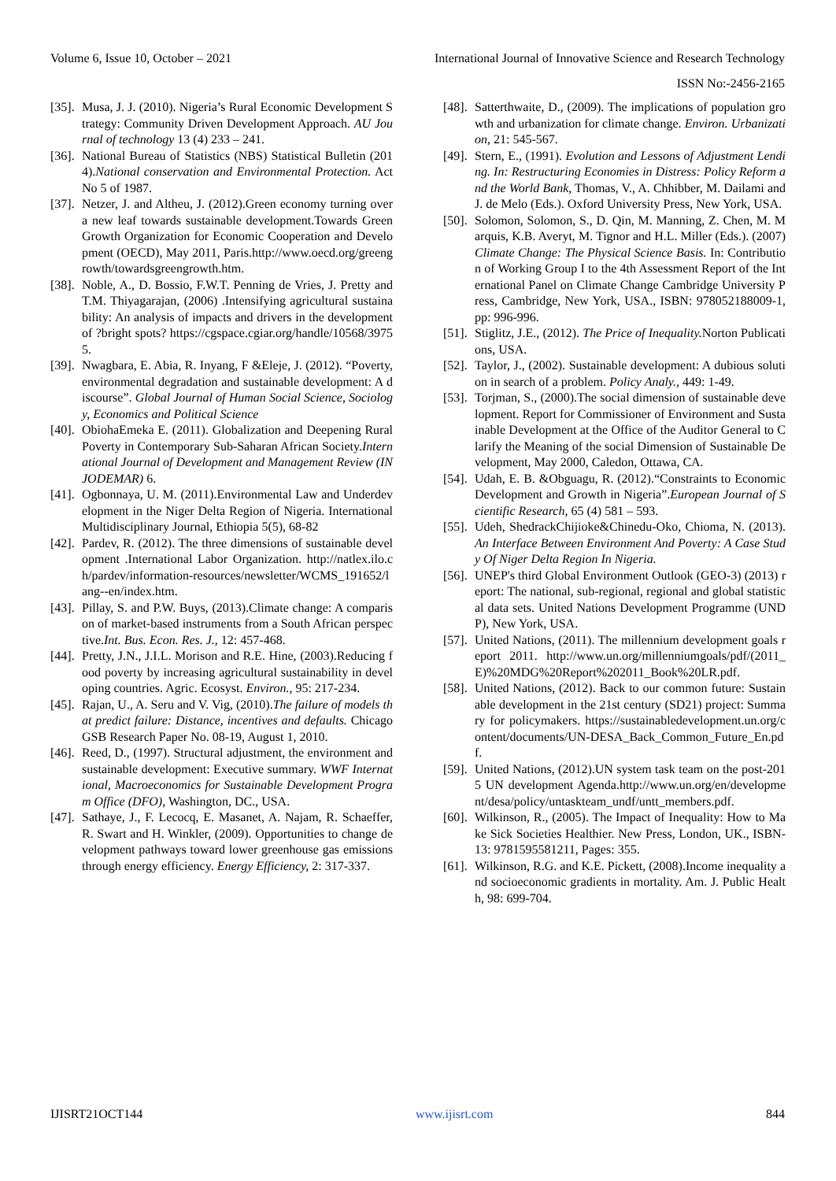Volume 6, Issue 10, October – 2021 International Journal of Innovative Science and Research Technology
ISSN No:-2456-2165
[35]. Musa, J. J. (2010). Nigeria’s Rural Economic Development Strategy: Community Driven Development Approach. AU Journal of technology 13 (4) 233 – 241.
[36]. National Bureau of Statistics (NBS) Statistical Bulletin (2014).National conservation and Environmental Protection. Act No 5 of 1987.
[37]. Netzer, J. and Altheu, J. (2012).Green economy turning over a new leaf towards sustainable development.Towards Green Growth Organization for Economic Cooperation and Development (OECD), May 2011, Paris.http://www.oecd.org/greengrowth/towardsgreengrowth.htm.
[38]. Noble, A., D. Bossio, F.W.T. Penning de Vries, J. Pretty and T.M. Thiyagarajan, (2006) .Intensifying agricultural sustainability: An analysis of impacts and drivers in the development of ?bright spots? https://cgspace.cgiar.org/handle/10568/39755.
[39]. Nwagbara, E. Abia, R. Inyang, F &Eleje, J. (2012). “Poverty, environmental degradation and sustainable development: A discourse”. Global Journal of Human Social Science, Sociology, Economics and Political Science
[40]. ObiohaEmeka E. (2011). Globalization and Deepening Rural Poverty in Contemporary Sub-Saharan African Society.International Journal of Development and Management Review (INJODEMAR) 6.
[41]. Ogbonnaya, U. M. (2011).Environmental Law and Underdevelopment in the Niger Delta Region of Nigeria. International Multidisciplinary Journal, Ethiopia 5(5), 68-82
[42]. Pardev, R. (2012). The three dimensions of sustainable development .International Labor Organization. http://natlex.ilo.ch/pardev/information-resources/newsletter/WCMS_191652/lang--en/index.htm.
[43]. Pillay, S. and P.W. Buys, (2013).Climate change: A comparison of market-based instruments from a South African perspective.Int. Bus. Econ. Res. J., 12: 457-468.
[44]. Pretty, J.N., J.I.L. Morison and R.E. Hine, (2003).Reducing food poverty by increasing agricultural sustainability in developing countries. Agric. Ecosyst. Environ., 95: 217-234.
[45]. Rajan, U., A. Seru and V. Vig, (2010).The failure of models that predict failure: Distance, incentives and defaults. Chicago GSB Research Paper No. 08-19, August 1, 2010.
[46]. Reed, D., (1997). Structural adjustment, the environment and sustainable development: Executive summary. WWF International, Macroeconomics for Sustainable Development Program Office (DFO), Washington, DC., USA.
[47]. Sathaye, J., F. Lecocq, E. Masanet, A. Najam, R. Schaeffer, R. Swart and H. Winkler, (2009). Opportunities to change development pathways toward lower greenhouse gas emissions through energy efficiency. Energy Efficiency, 2: 317-337.
[48]. Satterthwaite, D., (2009). The implications of population growth and urbanization for climate change. Environ. Urbanization, 21: 545-567.
[49]. Stern, E., (1991). Evolution and Lessons of Adjustment Lending. In: Restructuring Economies in Distress: Policy Reform and the World Bank, Thomas, V., A. Chhibber, M. Dailami and J. de Melo (Eds.). Oxford University Press, New York, USA.
[50]. Solomon, Solomon, S., D. Qin, M. Manning, Z. Chen, M. Marquis, K.B. Averyt, M. Tignor and H.L. Miller (Eds.). (2007) Climate Change: The Physical Science Basis. In: Contribution of Working Group I to the 4th Assessment Report of the International Panel on Climate Change Cambridge University Press, Cambridge, New York, USA., ISBN: 978052188009-1, pp: 996-996.
[51]. Stiglitz, J.E., (2012). The Price of Inequality. Norton Publications, USA.
[52]. Taylor, J., (2002). Sustainable development: A dubious solution in search of a problem. Policy Analy., 449: 1-49.
[53]. Torjman, S., (2000).The social dimension of sustainable development. Report for Commissioner of Environment and Sustainable Development at the Office of the Auditor General to Clarify the Meaning of the social Dimension of Sustainable Development, May 2000, Caledon, Ottawa, CA.
[54]. Udah, E. B. &Obguagu, R. (2012).“Constraints to Economic Development and Growth in Nigeria”.European Journal of Scientific Research, 65 (4) 581 – 593.
[55]. Udeh, ShedrackChijioke&Chinedu-Oko, Chioma, N. (2013). An Interface Between Environment And Poverty: A Case Study Of Niger Delta Region In Nigeria.
[56]. UNEP's third Global Environment Outlook (GEO-3) (2013) report: The national, sub-regional, regional and global statistical data sets. United Nations Development Programme (UNDP), New York, USA.
[57]. United Nations, (2011). The millennium development goals report 2011. http://www.un.org/millenniumgoals/pdf/(2011_E)%20MDG%20Report%202011_Book%20LR.pdf.
[58]. United Nations, (2012). Back to our common future: Sustainable development in the 21st century (SD21) project: Summary for policymakers. https://sustainabledevelopment.un.org/content/documents/UN-DESA_Back_Common_Future_En.pdf.
[59]. United Nations, (2012).UN system task team on the post-2015 UN development Agenda.http://www.un.org/en/development/desa/policy/untaskteam_undf/untt_members.pdf.
[60]. Wilkinson, R., (2005). The Impact of Inequality: How to Make Sick Societies Healthier. New Press, London, UK., ISBN-13: 9781595581211, Pages: 355.
[61]. Wilkinson, R.G. and K.E. Pickett, (2008).Income inequality and socioeconomic gradients in mortality. Am. J. Public Health, 98: 699-704.
IJISRT21OCT144 www.ijisrt.com 844